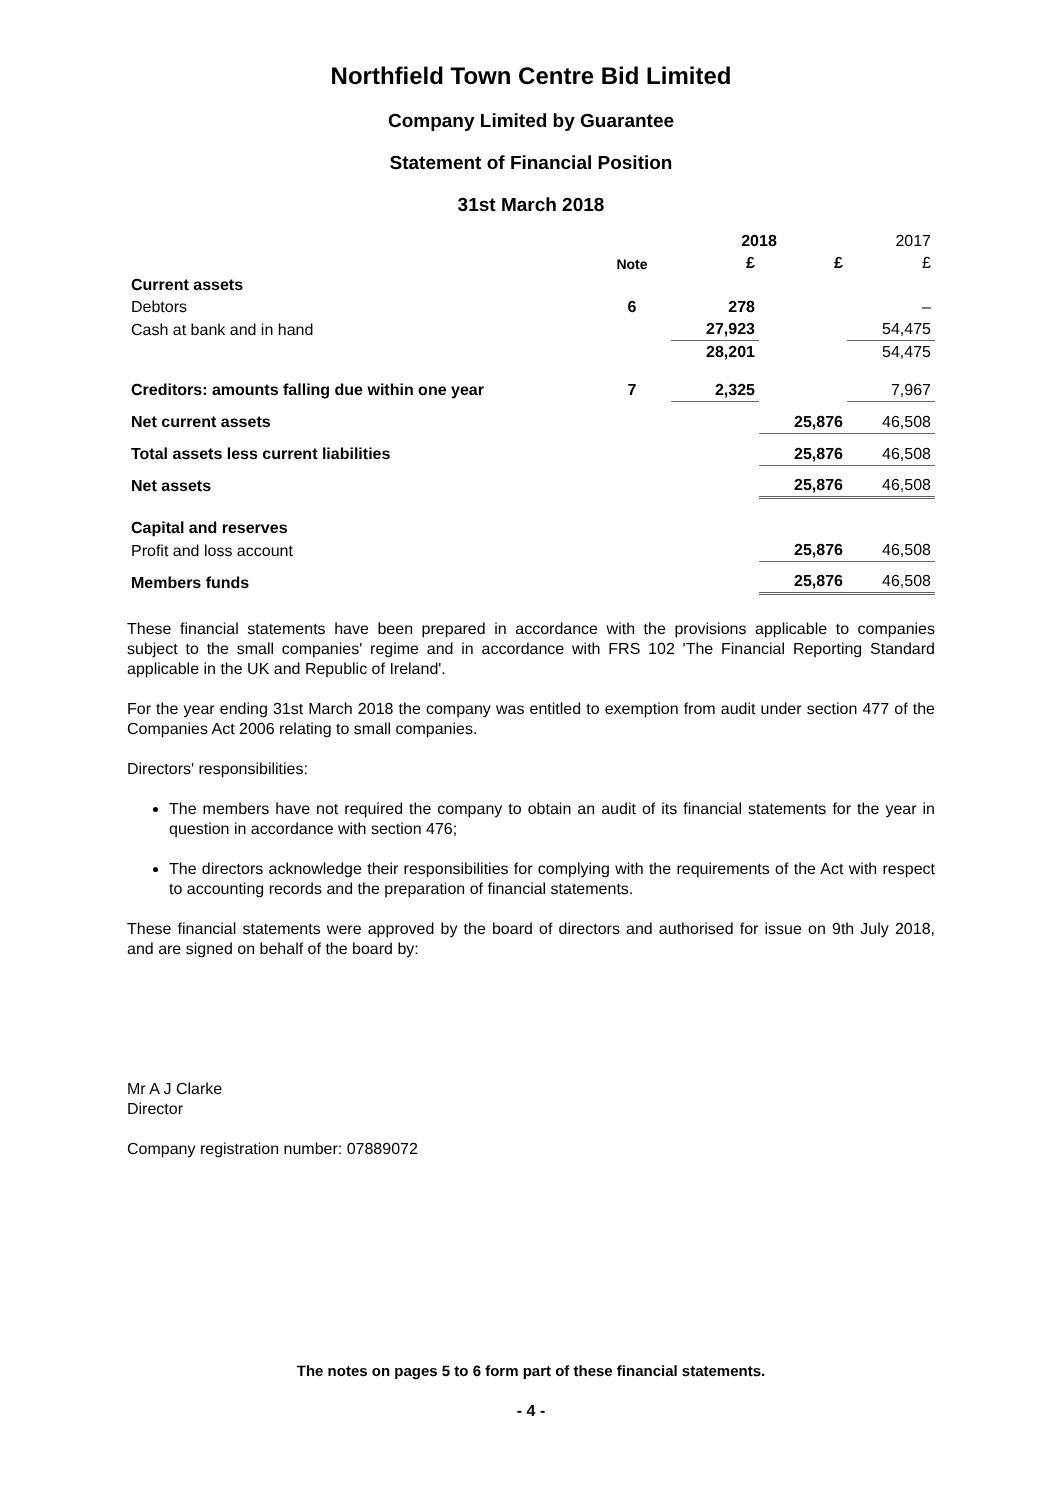Northfield Town Centre Bid Limited
Company Limited by Guarantee
Statement of Financial Position
31st March 2018
| | | 2018 | | 2017 |
| | Note | £ | £ | £ |
| Current assets | | | | |
| Debtors | 6 | 278 | | – |
| Cash at bank and in hand | | 27,923 | | 54,475 |
| | | 28,201 | | 54,475 |
| Creditors: amounts falling due within one year | 7 | 2,325 | | 7,967 |
| Net current assets | | | 25,876 | 46,508 |
| Total assets less current liabilities | | | 25,876 | 46,508 |
| Net assets | | | 25,876 | 46,508 |
| Capital and reserves | | | | |
| Profit and loss account | | | 25,876 | 46,508 |
| Members funds | | | 25,876 | 46,508 |
These financial statements have been prepared in accordance with the provisions applicable to companies subject to the small companies' regime and in accordance with FRS 102 'The Financial Reporting Standard applicable in the UK and Republic of Ireland'.
For the year ending 31st March 2018 the company was entitled to exemption from audit under section 477 of the Companies Act 2006 relating to small companies.
Directors' responsibilities:
The members have not required the company to obtain an audit of its financial statements for the year in question in accordance with section 476;
The directors acknowledge their responsibilities for complying with the requirements of the Act with respect to accounting records and the preparation of financial statements.
These financial statements were approved by the board of directors and authorised for issue on 9th July 2018, and are signed on behalf of the board by:
Mr A J Clarke
Director
Company registration number: 07889072
The notes on pages 5 to 6 form part of these financial statements.
- 4 -